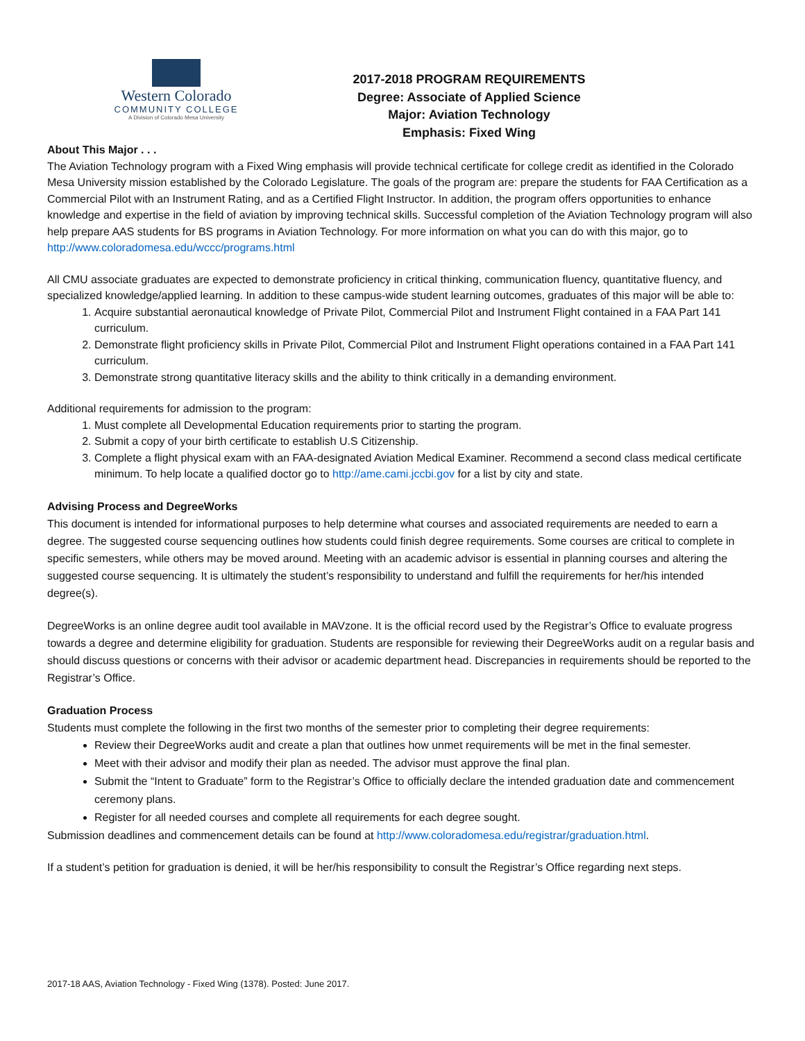Western Colorado
COMMUNITY COLLEGE
A Division of Colorado Mesa University
2017-2018 PROGRAM REQUIREMENTS
Degree: Associate of Applied Science
Major: Aviation Technology
Emphasis: Fixed Wing
About This Major . . .
The Aviation Technology program with a Fixed Wing emphasis will provide technical certificate for college credit as identified in the Colorado Mesa University mission established by the Colorado Legislature. The goals of the program are: prepare the students for FAA Certification as a Commercial Pilot with an Instrument Rating, and as a Certified Flight Instructor. In addition, the program offers opportunities to enhance knowledge and expertise in the field of aviation by improving technical skills. Successful completion of the Aviation Technology program will also help prepare AAS students for BS programs in Aviation Technology. For more information on what you can do with this major, go to http://www.coloradomesa.edu/wccc/programs.html
All CMU associate graduates are expected to demonstrate proficiency in critical thinking, communication fluency, quantitative fluency, and specialized knowledge/applied learning. In addition to these campus-wide student learning outcomes, graduates of this major will be able to:
1. Acquire substantial aeronautical knowledge of Private Pilot, Commercial Pilot and Instrument Flight contained in a FAA Part 141 curriculum.
2. Demonstrate flight proficiency skills in Private Pilot, Commercial Pilot and Instrument Flight operations contained in a FAA Part 141 curriculum.
3. Demonstrate strong quantitative literacy skills and the ability to think critically in a demanding environment.
Additional requirements for admission to the program:
1. Must complete all Developmental Education requirements prior to starting the program.
2. Submit a copy of your birth certificate to establish U.S Citizenship.
3. Complete a flight physical exam with an FAA-designated Aviation Medical Examiner. Recommend a second class medical certificate minimum. To help locate a qualified doctor go to http://ame.cami.jccbi.gov for a list by city and state.
Advising Process and DegreeWorks
This document is intended for informational purposes to help determine what courses and associated requirements are needed to earn a degree. The suggested course sequencing outlines how students could finish degree requirements. Some courses are critical to complete in specific semesters, while others may be moved around. Meeting with an academic advisor is essential in planning courses and altering the suggested course sequencing. It is ultimately the student’s responsibility to understand and fulfill the requirements for her/his intended degree(s).
DegreeWorks is an online degree audit tool available in MAVzone. It is the official record used by the Registrar’s Office to evaluate progress towards a degree and determine eligibility for graduation. Students are responsible for reviewing their DegreeWorks audit on a regular basis and should discuss questions or concerns with their advisor or academic department head. Discrepancies in requirements should be reported to the Registrar’s Office.
Graduation Process
Students must complete the following in the first two months of the semester prior to completing their degree requirements:
Review their DegreeWorks audit and create a plan that outlines how unmet requirements will be met in the final semester.
Meet with their advisor and modify their plan as needed. The advisor must approve the final plan.
Submit the “Intent to Graduate” form to the Registrar’s Office to officially declare the intended graduation date and commencement ceremony plans.
Register for all needed courses and complete all requirements for each degree sought.
Submission deadlines and commencement details can be found at http://www.coloradomesa.edu/registrar/graduation.html.
If a student’s petition for graduation is denied, it will be her/his responsibility to consult the Registrar’s Office regarding next steps.
2017-18 AAS, Aviation Technology - Fixed Wing (1378). Posted: June 2017.